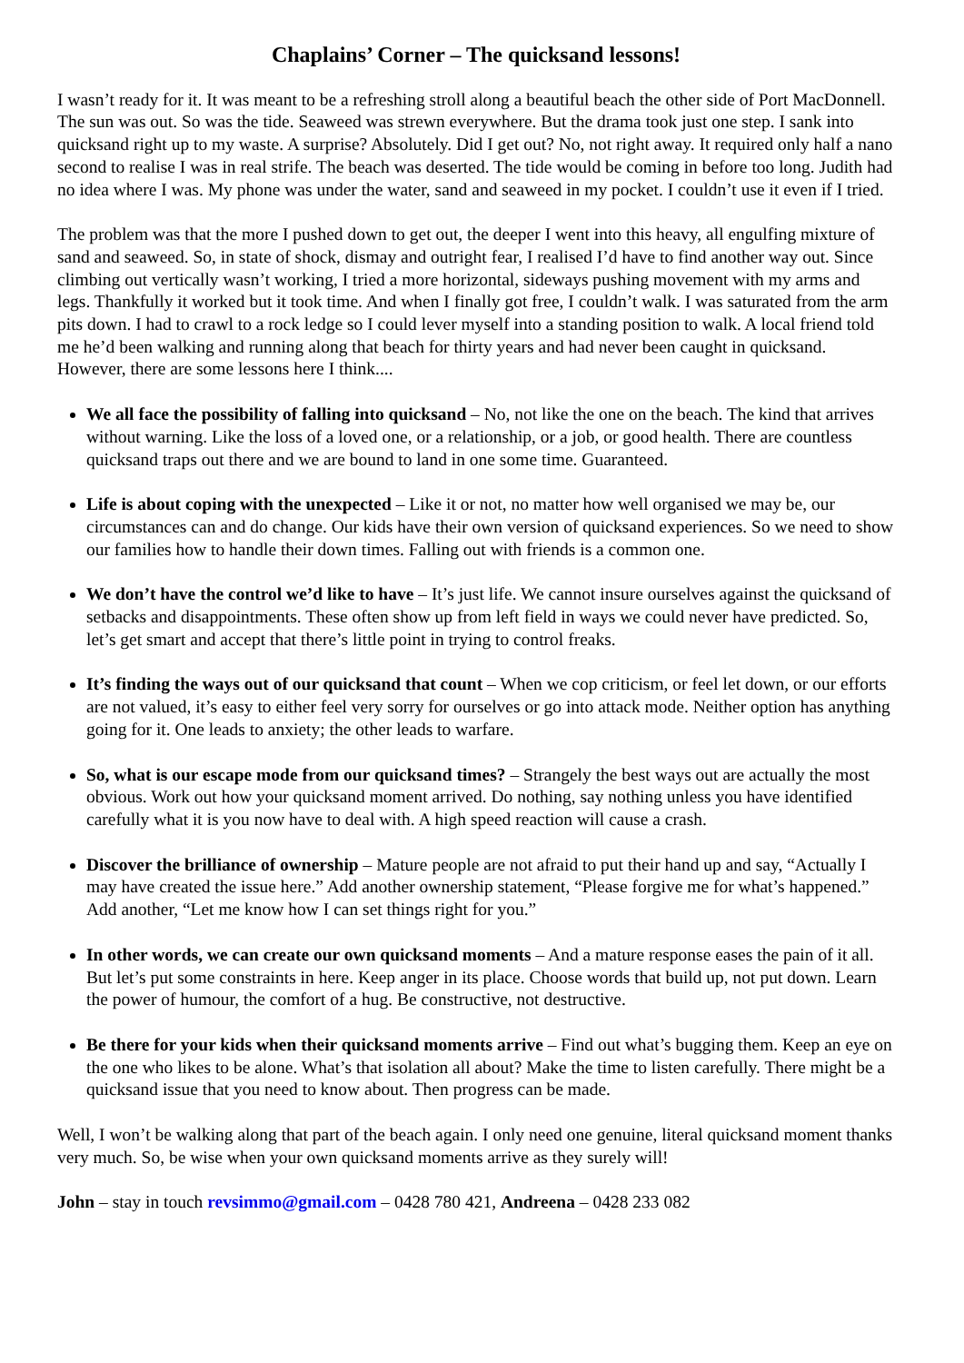Chaplains’ Corner – The quicksand lessons!
I wasn’t ready for it. It was meant to be a refreshing stroll along a beautiful beach the other side of Port MacDonnell. The sun was out. So was the tide. Seaweed was strewn everywhere. But the drama took just one step. I sank into quicksand right up to my waste. A surprise? Absolutely. Did I get out? No, not right away. It required only half a nano second to realise I was in real strife. The beach was deserted. The tide would be coming in before too long. Judith had no idea where I was. My phone was under the water, sand and seaweed in my pocket. I couldn’t use it even if I tried.
The problem was that the more I pushed down to get out, the deeper I went into this heavy, all engulfing mixture of sand and seaweed. So, in state of shock, dismay and outright fear, I realised I’d have to find another way out. Since climbing out vertically wasn’t working, I tried a more horizontal, sideways pushing movement with my arms and legs. Thankfully it worked but it took time. And when I finally got free, I couldn’t walk. I was saturated from the arm pits down. I had to crawl to a rock ledge so I could lever myself into a standing position to walk. A local friend told me he’d been walking and running along that beach for thirty years and had never been caught in quicksand. However, there are some lessons here I think....
We all face the possibility of falling into quicksand – No, not like the one on the beach. The kind that arrives without warning. Like the loss of a loved one, or a relationship, or a job, or good health. There are countless quicksand traps out there and we are bound to land in one some time. Guaranteed.
Life is about coping with the unexpected – Like it or not, no matter how well organised we may be, our circumstances can and do change. Our kids have their own version of quicksand experiences. So we need to show our families how to handle their down times. Falling out with friends is a common one.
We don’t have the control we’d like to have – It’s just life. We cannot insure ourselves against the quicksand of setbacks and disappointments. These often show up from left field in ways we could never have predicted. So, let’s get smart and accept that there’s little point in trying to control freaks.
It’s finding the ways out of our quicksand that count – When we cop criticism, or feel let down, or our efforts are not valued, it’s easy to either feel very sorry for ourselves or go into attack mode. Neither option has anything going for it. One leads to anxiety; the other leads to warfare.
So, what is our escape mode from our quicksand times? – Strangely the best ways out are actually the most obvious. Work out how your quicksand moment arrived. Do nothing, say nothing unless you have identified carefully what it is you now have to deal with. A high speed reaction will cause a crash.
Discover the brilliance of ownership – Mature people are not afraid to put their hand up and say, “Actually I may have created the issue here.” Add another ownership statement, “Please forgive me for what’s happened.” Add another, “Let me know how I can set things right for you.”
In other words, we can create our own quicksand moments – And a mature response eases the pain of it all. But let’s put some constraints in here. Keep anger in its place. Choose words that build up, not put down. Learn the power of humour, the comfort of a hug. Be constructive, not destructive.
Be there for your kids when their quicksand moments arrive – Find out what’s bugging them. Keep an eye on the one who likes to be alone. What’s that isolation all about? Make the time to listen carefully. There might be a quicksand issue that you need to know about. Then progress can be made.
Well, I won’t be walking along that part of the beach again. I only need one genuine, literal quicksand moment thanks very much. So, be wise when your own quicksand moments arrive as they surely will!
John – stay in touch revsimmo@gmail.com – 0428 780 421, Andreena – 0428 233 082